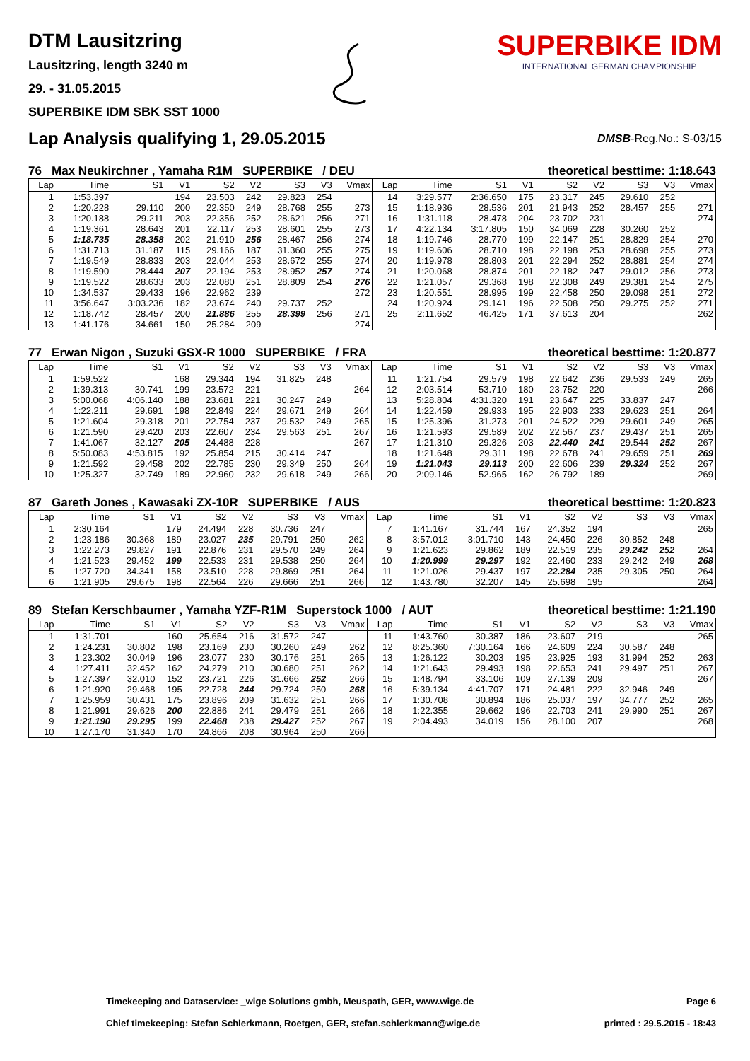DTM Lausitzring
Lausitzring, length 3240 m
29. - 31.05.2015
SUPERBIKE IDM SBK SST 1000
SUPERBIKE IDM
INTERNATIONAL GERMAN CHAMPIONSHIP
Lap Analysis qualifying 1, 29.05.2015
DMSB-Reg.No.: S-03/15
76 Max Neukirchner , Yamaha R1M SUPERBIKE / DEU theoretical besttime: 1:18.643
| Lap | Time | S1 | V1 | S2 | V2 | S3 | V3 | Vmax | Lap | Time | S1 | V1 | S2 | V2 | S3 | V3 | Vmax |
| --- | --- | --- | --- | --- | --- | --- | --- | --- | --- | --- | --- | --- | --- | --- | --- | --- | --- |
| 1 | 1:53.397 | | 194 | 23.503 | 242 | 29.823 | 254 | | 14 | 3:29.577 | 2:36.650 | 175 | 23.317 | 245 | 29.610 | 252 | |
| 2 | 1:20.228 | 29.110 | 200 | 22.350 | 249 | 28.768 | 255 | 273 | 15 | 1:18.936 | 28.536 | 201 | 21.943 | 252 | 28.457 | 255 | 271 |
| 3 | 1:20.188 | 29.211 | 203 | 22.356 | 252 | 28.621 | 256 | 271 | 16 | 1:31.118 | 28.478 | 204 | 23.702 | 231 | | | 274 |
| 4 | 1:19.361 | 28.643 | 201 | 22.117 | 253 | 28.601 | 255 | 273 | 17 | 4:22.134 | 3:17.805 | 150 | 34.069 | 228 | 30.260 | 252 | |
| 5 | 1:18.735 | 28.358 | 202 | 21.910 | 256 | 28.467 | 256 | 274 | 18 | 1:19.746 | 28.770 | 199 | 22.147 | 251 | 28.829 | 254 | 270 |
| 6 | 1:31.713 | 31.187 | 115 | 29.166 | 187 | 31.360 | 255 | 275 | 19 | 1:19.606 | 28.710 | 198 | 22.198 | 253 | 28.698 | 255 | 273 |
| 7 | 1:19.549 | 28.833 | 203 | 22.044 | 253 | 28.672 | 255 | 274 | 20 | 1:19.978 | 28.803 | 201 | 22.294 | 252 | 28.881 | 254 | 274 |
| 8 | 1:19.590 | 28.444 | 207 | 22.194 | 253 | 28.952 | 257 | 274 | 21 | 1:20.068 | 28.874 | 201 | 22.182 | 247 | 29.012 | 256 | 273 |
| 9 | 1:19.522 | 28.633 | 203 | 22.080 | 251 | 28.809 | 254 | 276 | 22 | 1:21.057 | 29.368 | 198 | 22.308 | 249 | 29.381 | 254 | 275 |
| 10 | 1:34.537 | 29.433 | 196 | 22.962 | 239 | | | 272 | 23 | 1:20.551 | 28.995 | 199 | 22.458 | 250 | 29.098 | 251 | 272 |
| 11 | 3:56.647 | 3:03.236 | 182 | 23.674 | 240 | 29.737 | 252 | | 24 | 1:20.924 | 29.141 | 196 | 22.508 | 250 | 29.275 | 252 | 271 |
| 12 | 1:18.742 | 28.457 | 200 | 21.886 | 255 | 28.399 | 256 | 271 | 25 | 2:11.652 | 46.425 | 171 | 37.613 | 204 | | | 262 |
| 13 | 1:41.176 | 34.661 | 150 | 25.284 | 209 | | | 274 | | | | | | | | | |
77 Erwan Nigon , Suzuki GSX-R 1000 SUPERBIKE / FRA theoretical besttime: 1:20.877
| Lap | Time | S1 | V1 | S2 | V2 | S3 | V3 | Vmax | Lap | Time | S1 | V1 | S2 | V2 | S3 | V3 | Vmax |
| --- | --- | --- | --- | --- | --- | --- | --- | --- | --- | --- | --- | --- | --- | --- | --- | --- | --- |
| 1 | 1:59.522 | | 168 | 29.344 | 194 | 31.825 | 248 | | 11 | 1:21.754 | 29.579 | 198 | 22.642 | 236 | 29.533 | 249 | 265 |
| 2 | 1:39.313 | 30.741 | 199 | 23.572 | 221 | | | 264 | 12 | 2:03.514 | 53.710 | 180 | 23.752 | 220 | | | 266 |
| 3 | 5:00.068 | 4:06.140 | 188 | 23.681 | 221 | 30.247 | 249 | | 13 | 5:28.804 | 4:31.320 | 191 | 23.647 | 225 | 33.837 | 247 | |
| 4 | 1:22.211 | 29.691 | 198 | 22.849 | 224 | 29.671 | 249 | 264 | 14 | 1:22.459 | 29.933 | 195 | 22.903 | 233 | 29.623 | 251 | 264 |
| 5 | 1:21.604 | 29.318 | 201 | 22.754 | 237 | 29.532 | 249 | 265 | 15 | 1:25.396 | 31.273 | 201 | 24.522 | 229 | 29.601 | 249 | 265 |
| 6 | 1:21.590 | 29.420 | 203 | 22.607 | 234 | 29.563 | 251 | 267 | 16 | 1:21.593 | 29.589 | 202 | 22.567 | 237 | 29.437 | 251 | 265 |
| 7 | 1:41.067 | 32.127 | 205 | 24.488 | 228 | | | 267 | 17 | 1:21.310 | 29.326 | 203 | 22.440 | 241 | 29.544 | 252 | 267 |
| 8 | 5:50.083 | 4:53.815 | 192 | 25.854 | 215 | 30.414 | 247 | | 18 | 1:21.648 | 29.311 | 198 | 22.678 | 241 | 29.659 | 251 | 269 |
| 9 | 1:21.592 | 29.458 | 202 | 22.785 | 230 | 29.349 | 250 | 264 | 19 | 1:21.043 | 29.113 | 200 | 22.606 | 239 | 29.324 | 252 | 267 |
| 10 | 1:25.327 | 32.749 | 189 | 22.960 | 232 | 29.618 | 249 | 266 | 20 | 2:09.146 | 52.965 | 162 | 26.792 | 189 | | | 269 |
87 Gareth Jones , Kawasaki ZX-10R SUPERBIKE / AUS theoretical besttime: 1:20.823
| Lap | Time | S1 | V1 | S2 | V2 | S3 | V3 | Vmax | Lap | Time | S1 | V1 | S2 | V2 | S3 | V3 | Vmax |
| --- | --- | --- | --- | --- | --- | --- | --- | --- | --- | --- | --- | --- | --- | --- | --- | --- | --- |
| 1 | 2:30.164 | | 179 | 24.494 | 228 | 30.736 | 247 | | 7 | 1:41.167 | 31.744 | 167 | 24.352 | 194 | | | 265 |
| 2 | 1:23.186 | 30.368 | 189 | 23.027 | 235 | 29.791 | 250 | 262 | 8 | 3:57.012 | 3:01.710 | 143 | 24.450 | 226 | 30.852 | 248 | |
| 3 | 1:22.273 | 29.827 | 191 | 22.876 | 231 | 29.570 | 249 | 264 | 9 | 1:21.623 | 29.862 | 189 | 22.519 | 235 | 29.242 | 252 | 264 |
| 4 | 1:21.523 | 29.452 | 199 | 22.533 | 231 | 29.538 | 250 | 264 | 10 | 1:20.999 | 29.297 | 192 | 22.460 | 233 | 29.242 | 249 | 268 |
| 5 | 1:27.720 | 34.341 | 158 | 23.510 | 228 | 29.869 | 251 | 264 | 11 | 1:21.026 | 29.437 | 197 | 22.284 | 235 | 29.305 | 250 | 264 |
| 6 | 1:21.905 | 29.675 | 198 | 22.564 | 226 | 29.666 | 251 | 266 | 12 | 1:43.780 | 32.207 | 145 | 25.698 | 195 | | | 264 |
89 Stefan Kerschbaumer , Yamaha YZF-R1M Superstock 1000 / AUT theoretical besttime: 1:21.190
| Lap | Time | S1 | V1 | S2 | V2 | S3 | V3 | Vmax | Lap | Time | S1 | V1 | S2 | V2 | S3 | V3 | Vmax |
| --- | --- | --- | --- | --- | --- | --- | --- | --- | --- | --- | --- | --- | --- | --- | --- | --- | --- |
| 1 | 1:31.701 | | 160 | 25.654 | 216 | 31.572 | 247 | | 11 | 1:43.760 | 30.387 | 186 | 23.607 | 219 | | | 265 |
| 2 | 1:24.231 | 30.802 | 198 | 23.169 | 230 | 30.260 | 249 | 262 | 12 | 8:25.360 | 7:30.164 | 166 | 24.609 | 224 | 30.587 | 248 | |
| 3 | 1:23.302 | 30.049 | 196 | 23.077 | 230 | 30.176 | 251 | 265 | 13 | 1:26.122 | 30.203 | 195 | 23.925 | 193 | 31.994 | 252 | 263 |
| 4 | 1:27.411 | 32.452 | 162 | 24.279 | 210 | 30.680 | 251 | 262 | 14 | 1:21.643 | 29.493 | 198 | 22.653 | 241 | 29.497 | 251 | 267 |
| 5 | 1:27.397 | 32.010 | 152 | 23.721 | 226 | 31.666 | 252 | 266 | 15 | 1:48.794 | 33.106 | 109 | 27.139 | 209 | | | 267 |
| 6 | 1:21.920 | 29.468 | 195 | 22.728 | 244 | 29.724 | 250 | 268 | 16 | 5:39.134 | 4:41.707 | 171 | 24.481 | 222 | 32.946 | 249 | |
| 7 | 1:25.959 | 30.431 | 175 | 23.896 | 209 | 31.632 | 251 | 266 | 17 | 1:30.708 | 30.894 | 186 | 25.037 | 197 | 34.777 | 252 | 265 |
| 8 | 1:21.991 | 29.626 | 200 | 22.886 | 241 | 29.479 | 251 | 266 | 18 | 1:22.355 | 29.662 | 196 | 22.703 | 241 | 29.990 | 251 | 267 |
| 9 | 1:21.190 | 29.295 | 199 | 22.468 | 238 | 29.427 | 252 | 267 | 19 | 2:04.493 | 34.019 | 156 | 28.100 | 207 | | | 268 |
| 10 | 1:27.170 | 31.340 | 170 | 24.866 | 208 | 30.964 | 250 | 266 | | | | | | | | | |
Timekeeping and Dataservice: _wige Solutions gmbh, Meuspath, GER, www.wige.de Page 6
Chief timekeeping: Stefan Schlerkmann, Roetgen, GER, stefan.schlerkmann@wige.de printed : 29.5.2015 - 18:43